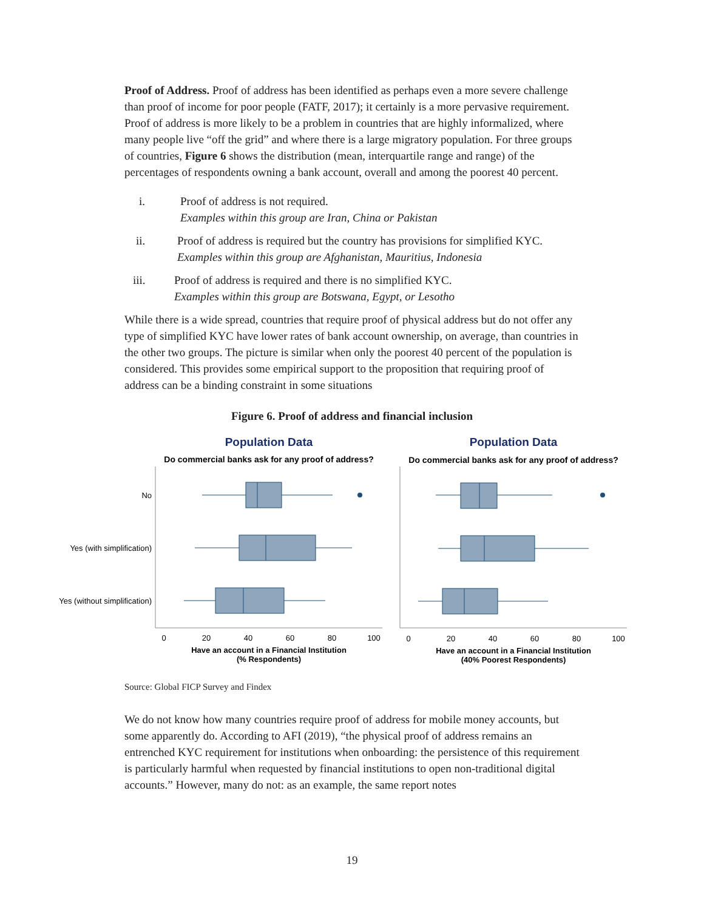Proof of Address. Proof of address has been identified as perhaps even a more severe challenge than proof of income for poor people (FATF, 2017); it certainly is a more pervasive requirement. Proof of address is more likely to be a problem in countries that are highly informalized, where many people live “off the grid” and where there is a large migratory population. For three groups of countries, Figure 6 shows the distribution (mean, interquartile range and range) of the percentages of respondents owning a bank account, overall and among the poorest 40 percent.
i. Proof of address is not required.
Examples within this group are Iran, China or Pakistan
ii. Proof of address is required but the country has provisions for simplified KYC.
Examples within this group are Afghanistan, Mauritius, Indonesia
iii. Proof of address is required and there is no simplified KYC.
Examples within this group are Botswana, Egypt, or Lesotho
While there is a wide spread, countries that require proof of physical address but do not offer any type of simplified KYC have lower rates of bank account ownership, on average, than countries in the other two groups. The picture is similar when only the poorest 40 percent of the population is considered. This provides some empirical support to the proposition that requiring proof of address can be a binding constraint in some situations
Figure 6. Proof of address and financial inclusion
Population Data
Do commercial banks ask for any proof of address?
No
Yes (with simplification)
Yes (without simplification)
0
20
40
60
80
100
Have an account in a Financial Institution
(% Respondents)
Population Data
Do commercial banks ask for any proof of address?
0
20
40
60
80
100
Have an account in a Financial Institution
(40% Poorest Respondents)
Source: Global FICP Survey and Findex
We do not know how many countries require proof of address for mobile money accounts, but some apparently do. According to AFI (2019), “the physical proof of address remains an entrenched KYC requirement for institutions when onboarding: the persistence of this requirement is particularly harmful when requested by financial institutions to open non-traditional digital accounts.” However, many do not: as an example, the same report notes
19